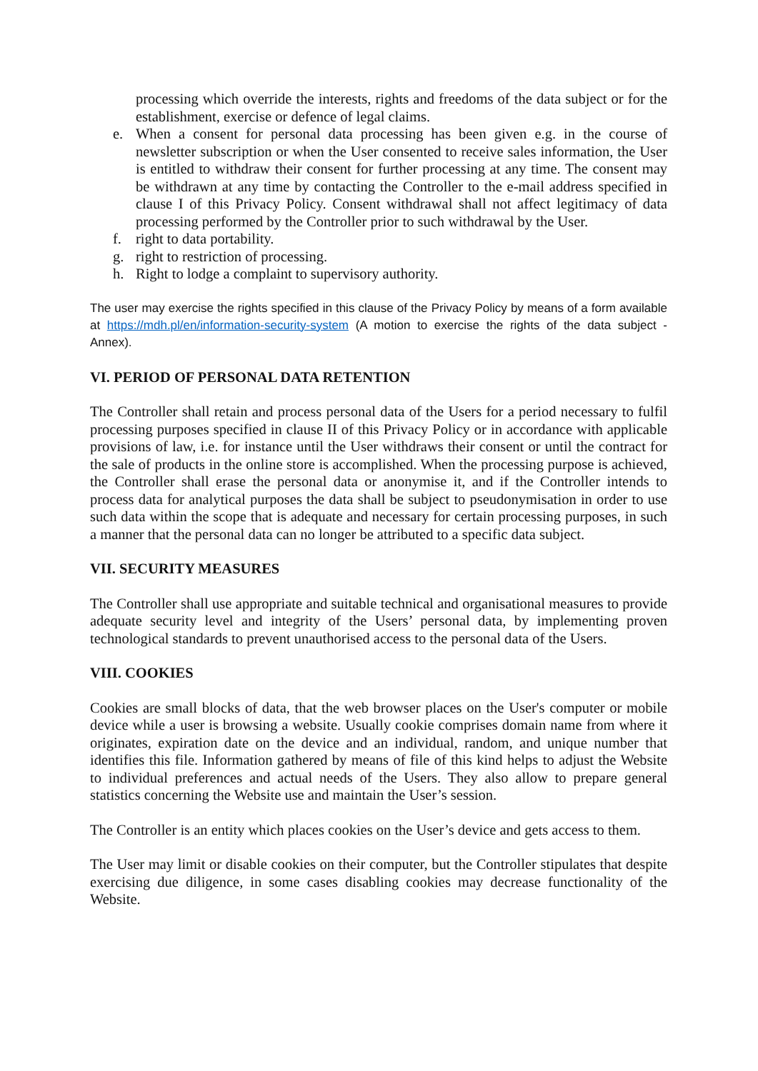processing which override the interests, rights and freedoms of the data subject or for the establishment, exercise or defence of legal claims.
e. When a consent for personal data processing has been given e.g. in the course of newsletter subscription or when the User consented to receive sales information, the User is entitled to withdraw their consent for further processing at any time. The consent may be withdrawn at any time by contacting the Controller to the e-mail address specified in clause I of this Privacy Policy. Consent withdrawal shall not affect legitimacy of data processing performed by the Controller prior to such withdrawal by the User.
f. right to data portability.
g. right to restriction of processing.
h. Right to lodge a complaint to supervisory authority.
The user may exercise the rights specified in this clause of the Privacy Policy by means of a form available at https://mdh.pl/en/information-security-system (A motion to exercise the rights of the data subject - Annex).
VI. PERIOD OF PERSONAL DATA RETENTION
The Controller shall retain and process personal data of the Users for a period necessary to fulfil processing purposes specified in clause II of this Privacy Policy or in accordance with applicable provisions of law, i.e. for instance until the User withdraws their consent or until the contract for the sale of products in the online store is accomplished. When the processing purpose is achieved, the Controller shall erase the personal data or anonymise it, and if the Controller intends to process data for analytical purposes the data shall be subject to pseudonymisation in order to use such data within the scope that is adequate and necessary for certain processing purposes, in such a manner that the personal data can no longer be attributed to a specific data subject.
VII. SECURITY MEASURES
The Controller shall use appropriate and suitable technical and organisational measures to provide adequate security level and integrity of the Users’ personal data, by implementing proven technological standards to prevent unauthorised access to the personal data of the Users.
VIII. COOKIES
Cookies are small blocks of data, that the web browser places on the User's computer or mobile device while a user is browsing a website. Usually cookie comprises domain name from where it originates, expiration date on the device and an individual, random, and unique number that identifies this file. Information gathered by means of file of this kind helps to adjust the Website to individual preferences and actual needs of the Users. They also allow to prepare general statistics concerning the Website use and maintain the User’s session.
The Controller is an entity which places cookies on the User’s device and gets access to them.
The User may limit or disable cookies on their computer, but the Controller stipulates that despite exercising due diligence, in some cases disabling cookies may decrease functionality of the Website.